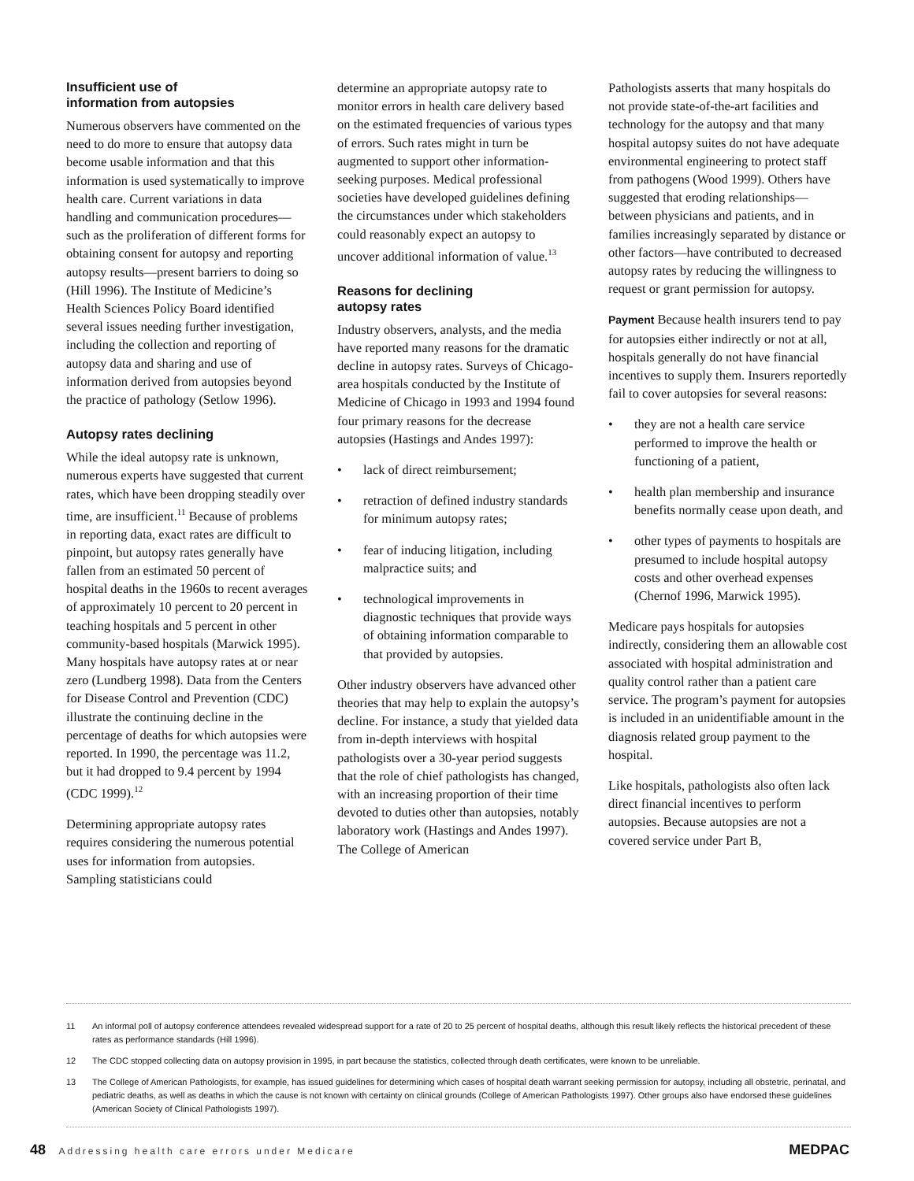Insufficient use of
information from autopsies
Numerous observers have commented on the need to do more to ensure that autopsy data become usable information and that this information is used systematically to improve health care. Current variations in data handling and communication procedures—such as the proliferation of different forms for obtaining consent for autopsy and reporting autopsy results—present barriers to doing so (Hill 1996). The Institute of Medicine’s Health Sciences Policy Board identified several issues needing further investigation, including the collection and reporting of autopsy data and sharing and use of information derived from autopsies beyond the practice of pathology (Setlow 1996).
Autopsy rates declining
While the ideal autopsy rate is unknown, numerous experts have suggested that current rates, which have been dropping steadily over time, are insufficient.<sup>11</sup> Because of problems in reporting data, exact rates are difficult to pinpoint, but autopsy rates generally have fallen from an estimated 50 percent of hospital deaths in the 1960s to recent averages of approximately 10 percent to 20 percent in teaching hospitals and 5 percent in other community-based hospitals (Marwick 1995). Many hospitals have autopsy rates at or near zero (Lundberg 1998). Data from the Centers for Disease Control and Prevention (CDC) illustrate the continuing decline in the percentage of deaths for which autopsies were reported. In 1990, the percentage was 11.2, but it had dropped to 9.4 percent by 1994 (CDC 1999).<sup>12</sup>
Determining appropriate autopsy rates requires considering the numerous potential uses for information from autopsies. Sampling statisticians could
determine an appropriate autopsy rate to monitor errors in health care delivery based on the estimated frequencies of various types of errors. Such rates might in turn be augmented to support other information-seeking purposes. Medical professional societies have developed guidelines defining the circumstances under which stakeholders could reasonably expect an autopsy to uncover additional information of value.<sup>13</sup>
Reasons for declining
autopsy rates
Industry observers, analysts, and the media have reported many reasons for the dramatic decline in autopsy rates. Surveys of Chicago-area hospitals conducted by the Institute of Medicine of Chicago in 1993 and 1994 found four primary reasons for the decrease autopsies (Hastings and Andes 1997):
• lack of direct reimbursement;
• retraction of defined industry standards for minimum autopsy rates;
• fear of inducing litigation, including malpractice suits; and
• technological improvements in diagnostic techniques that provide ways of obtaining information comparable to that provided by autopsies.
Other industry observers have advanced other theories that may help to explain the autopsy’s decline. For instance, a study that yielded data from in-depth interviews with hospital pathologists over a 30-year period suggests that the role of chief pathologists has changed, with an increasing proportion of their time devoted to duties other than autopsies, notably laboratory work (Hastings and Andes 1997). The College of American
Pathologists asserts that many hospitals do not provide state-of-the-art facilities and technology for the autopsy and that many hospital autopsy suites do not have adequate environmental engineering to protect staff from pathogens (Wood 1999). Others have suggested that eroding relationships—between physicians and patients, and in families increasingly separated by distance or other factors—have contributed to decreased autopsy rates by reducing the willingness to request or grant permission for autopsy.
Payment Because health insurers tend to pay for autopsies either indirectly or not at all, hospitals generally do not have financial incentives to supply them. Insurers reportedly fail to cover autopsies for several reasons:
• they are not a health care service performed to improve the health or functioning of a patient,
• health plan membership and insurance benefits normally cease upon death, and
• other types of payments to hospitals are presumed to include hospital autopsy costs and other overhead expenses (Chernof 1996, Marwick 1995).
Medicare pays hospitals for autopsies indirectly, considering them an allowable cost associated with hospital administration and quality control rather than a patient care service. The program’s payment for autopsies is included in an unidentifiable amount in the diagnosis related group payment to the hospital.
Like hospitals, pathologists also often lack direct financial incentives to perform autopsies. Because autopsies are not a covered service under Part B,
11 An informal poll of autopsy conference attendees revealed widespread support for a rate of 20 to 25 percent of hospital deaths, although this result likely reflects the historical precedent of these rates as performance standards (Hill 1996).
12 The CDC stopped collecting data on autopsy provision in 1995, in part because the statistics, collected through death certificates, were known to be unreliable.
13 The College of American Pathologists, for example, has issued guidelines for determining which cases of hospital death warrant seeking permission for autopsy, including all obstetric, perinatal, and pediatric deaths, as well as deaths in which the cause is not known with certainty on clinical grounds (College of American Pathologists 1997). Other groups also have endorsed these guidelines (American Society of Clinical Pathologists 1997).
48 Addressing health care errors under Medicare
MEDPAC